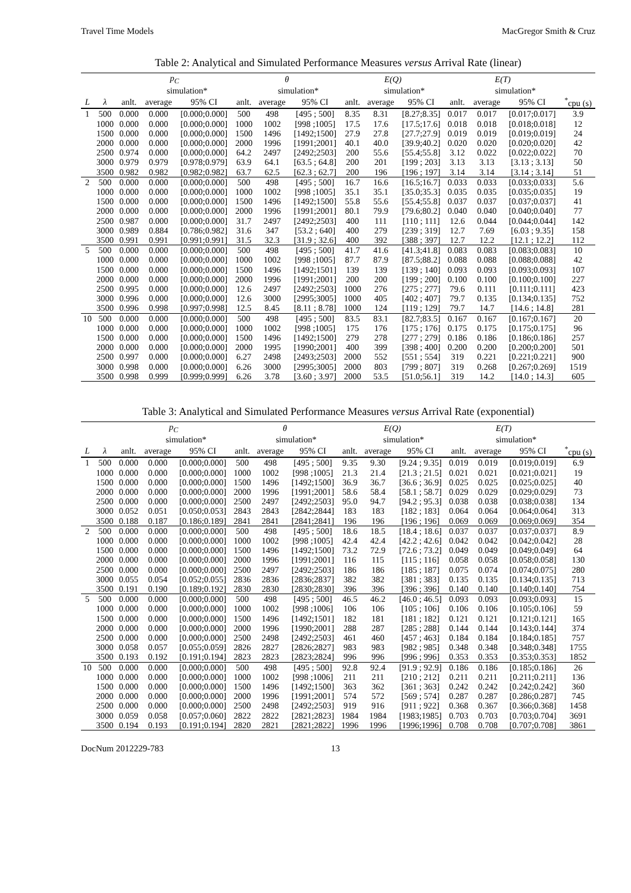Travel Time Models MacGregor Smith & Cruz
Table 2: Analytical and Simulated Performance Measures versus Arrival Rate (linear)
| | | p<sub>C</sub> | | | θ | | | E(Q) | | | E(T) | | | |
| --- | --- | --- | --- | --- | --- | --- | --- | --- | --- | --- | --- | --- | --- | --- |
| | | | simulation* | | | simulation* | | | simulation* | | | simulation* | | |
| L | λ | anlt. | average | 95% CI | anlt. | average | 95% CI | anlt. | average | 95% CI | anlt. | average | 95% CI | <sup>*</sup> cpu (s) |
| 1 | 500 | 0.000 | 0.000 | [0.000;0.000] | 500 | 498 | [495 ; 500] | 8.35 | 8.31 | [8.27;8.35] | 0.017 | 0.017 | [0.017;0.017] | 3.9 |
| | 1000 | 0.000 | 0.000 | [0.000;0.000] | 1000 | 1002 | [998 ;1005] | 17.5 | 17.6 | [17.5;17.6] | 0.018 | 0.018 | [0.018;0.018] | 12 |
| | 1500 | 0.000 | 0.000 | [0.000;0.000] | 1500 | 1496 | [1492;1500] | 27.9 | 27.8 | [27.7;27.9] | 0.019 | 0.019 | [0.019;0.019] | 24 |
| | 2000 | 0.000 | 0.000 | [0.000;0.000] | 2000 | 1996 | [1991;2001] | 40.1 | 40.0 | [39.9;40.2] | 0.020 | 0.020 | [0.020;0.020] | 42 |
| | 2500 | 0.974 | 0.000 | [0.000;0.000] | 64.2 | 2497 | [2492;2503] | 200 | 55.6 | [55.4;55.8] | 3.12 | 0.022 | [0.022;0.022] | 70 |
| | 3000 | 0.979 | 0.979 | [0.978;0.979] | 63.9 | 64.1 | [63.5 ; 64.8] | 200 | 201 | [199 ; 203] | 3.13 | 3.13 | [3.13 ; 3.13] | 50 |
| | 3500 | 0.982 | 0.982 | [0.982;0.982] | 63.7 | 62.5 | [62.3 ; 62.7] | 200 | 196 | [196 ; 197] | 3.14 | 3.14 | [3.14 ; 3.14] | 51 |
| 2 | 500 | 0.000 | 0.000 | [0.000;0.000] | 500 | 498 | [495 ; 500] | 16.7 | 16.6 | [16.5;16.7] | 0.033 | 0.033 | [0.033;0.033] | 5.6 |
| | 1000 | 0.000 | 0.000 | [0.000;0.000] | 1000 | 1002 | [998 ;1005] | 35.1 | 35.1 | [35.0;35.3] | 0.035 | 0.035 | [0.035;0.035] | 19 |
| | 1500 | 0.000 | 0.000 | [0.000;0.000] | 1500 | 1496 | [1492;1500] | 55.8 | 55.6 | [55.4;55.8] | 0.037 | 0.037 | [0.037;0.037] | 41 |
| | 2000 | 0.000 | 0.000 | [0.000;0.000] | 2000 | 1996 | [1991;2001] | 80.1 | 79.9 | [79.6;80.2] | 0.040 | 0.040 | [0.040;0.040] | 77 |
| | 2500 | 0.987 | 0.000 | [0.000;0.000] | 31.7 | 2497 | [2492;2503] | 400 | 111 | [110 ; 111] | 12.6 | 0.044 | [0.044;0.044] | 142 |
| | 3000 | 0.989 | 0.884 | [0.786;0.982] | 31.6 | 347 | [53.2 ; 640] | 400 | 279 | [239 ; 319] | 12.7 | 7.69 | [6.03 ; 9.35] | 158 |
| | 3500 | 0.991 | 0.991 | [0.991;0.991] | 31.5 | 32.3 | [31.9 ; 32.6] | 400 | 392 | [388 ; 397] | 12.7 | 12.2 | [12.1 ; 12.2] | 112 |
| 5 | 500 | 0.000 | 0.000 | [0.000;0.000] | 500 | 498 | [495 ; 500] | 41.7 | 41.6 | [41.3;41.8] | 0.083 | 0.083 | [0.083;0.083] | 10 |
| | 1000 | 0.000 | 0.000 | [0.000;0.000] | 1000 | 1002 | [998 ;1005] | 87.7 | 87.9 | [87.5;88.2] | 0.088 | 0.088 | [0.088;0.088] | 42 |
| | 1500 | 0.000 | 0.000 | [0.000;0.000] | 1500 | 1496 | [1492;1501] | 139 | 139 | [139 ; 140] | 0.093 | 0.093 | [0.093;0.093] | 107 |
| | 2000 | 0.000 | 0.000 | [0.000;0.000] | 2000 | 1996 | [1991;2001] | 200 | 200 | [199 ; 200] | 0.100 | 0.100 | [0.100;0.100] | 227 |
| | 2500 | 0.995 | 0.000 | [0.000;0.000] | 12.6 | 2497 | [2492;2503] | 1000 | 276 | [275 ; 277] | 79.6 | 0.111 | [0.111;0.111] | 423 |
| | 3000 | 0.996 | 0.000 | [0.000;0.000] | 12.6 | 3000 | [2995;3005] | 1000 | 405 | [402 ; 407] | 79.7 | 0.135 | [0.134;0.135] | 752 |
| | 3500 | 0.996 | 0.998 | [0.997;0.998] | 12.5 | 8.45 | [8.11 ; 8.78] | 1000 | 124 | [119 ; 129] | 79.7 | 14.7 | [14.6 ; 14.8] | 281 |
| 10 | 500 | 0.000 | 0.000 | [0.000;0.000] | 500 | 498 | [495 ; 500] | 83.5 | 83.1 | [82.7;83.5] | 0.167 | 0.167 | [0.167;0.167] | 20 |
| | 1000 | 0.000 | 0.000 | [0.000;0.000] | 1000 | 1002 | [998 ;1005] | 175 | 176 | [175 ; 176] | 0.175 | 0.175 | [0.175;0.175] | 96 |
| | 1500 | 0.000 | 0.000 | [0.000;0.000] | 1500 | 1496 | [1492;1500] | 279 | 278 | [277 ; 279] | 0.186 | 0.186 | [0.186;0.186] | 257 |
| | 2000 | 0.000 | 0.000 | [0.000;0.000] | 2000 | 1995 | [1990;2001] | 400 | 399 | [398 ; 400] | 0.200 | 0.200 | [0.200;0.200] | 501 |
| | 2500 | 0.997 | 0.000 | [0.000;0.000] | 6.27 | 2498 | [2493;2503] | 2000 | 552 | [551 ; 554] | 319 | 0.221 | [0.221;0.221] | 900 |
| | 3000 | 0.998 | 0.000 | [0.000;0.000] | 6.26 | 3000 | [2995;3005] | 2000 | 803 | [799 ; 807] | 319 | 0.268 | [0.267;0.269] | 1519 |
| | 3500 | 0.998 | 0.999 | [0.999;0.999] | 6.26 | 3.78 | [3.60 ; 3.97] | 2000 | 53.5 | [51.0;56.1] | 319 | 14.2 | [14.0 ; 14.3] | 605 |
Table 3: Analytical and Simulated Performance Measures versus Arrival Rate (exponential)
| | | p<sub>C</sub> | | | θ | | | E(Q) | | | E(T) | | | |
| --- | --- | --- | --- | --- | --- | --- | --- | --- | --- | --- | --- | --- | --- | --- |
| | | | simulation* | | | simulation* | | | simulation* | | | simulation* | | |
| L | λ | anlt. | average | 95% CI | anlt. | average | 95% CI | anlt. | average | 95% CI | anlt. | average | 95% CI | <sup>*</sup> cpu (s) |
| 1 | 500 | 0.000 | 0.000 | [0.000;0.000] | 500 | 498 | [495 ; 500] | 9.35 | 9.30 | [9.24 ; 9.35] | 0.019 | 0.019 | [0.019;0.019] | 6.9 |
| | 1000 | 0.000 | 0.000 | [0.000;0.000] | 1000 | 1002 | [998 ;1005] | 21.3 | 21.4 | [21.3 ; 21.5] | 0.021 | 0.021 | [0.021;0.021] | 19 |
| | 1500 | 0.000 | 0.000 | [0.000;0.000] | 1500 | 1496 | [1492;1500] | 36.9 | 36.7 | [36.6 ; 36.9] | 0.025 | 0.025 | [0.025;0.025] | 40 |
| | 2000 | 0.000 | 0.000 | [0.000;0.000] | 2000 | 1996 | [1991;2001] | 58.6 | 58.4 | [58.1 ; 58.7] | 0.029 | 0.029 | [0.029;0.029] | 73 |
| | 2500 | 0.000 | 0.000 | [0.000;0.000] | 2500 | 2497 | [2492;2503] | 95.0 | 94.7 | [94.2 ; 95.3] | 0.038 | 0.038 | [0.038;0.038] | 134 |
| | 3000 | 0.052 | 0.051 | [0.050;0.053] | 2843 | 2843 | [2842;2844] | 183 | 183 | [182 ; 183] | 0.064 | 0.064 | [0.064;0.064] | 313 |
| | 3500 | 0.188 | 0.187 | [0.186;0.189] | 2841 | 2841 | [2841;2841] | 196 | 196 | [196 ; 196] | 0.069 | 0.069 | [0.069;0.069] | 354 |
| 2 | 500 | 0.000 | 0.000 | [0.000;0.000] | 500 | 498 | [495 ; 500] | 18.6 | 18.5 | [18.4 ; 18.6] | 0.037 | 0.037 | [0.037;0.037] | 8.9 |
| | 1000 | 0.000 | 0.000 | [0.000;0.000] | 1000 | 1002 | [998 ;1005] | 42.4 | 42.4 | [42.2 ; 42.6] | 0.042 | 0.042 | [0.042;0.042] | 28 |
| | 1500 | 0.000 | 0.000 | [0.000;0.000] | 1500 | 1496 | [1492;1500] | 73.2 | 72.9 | [72.6 ; 73.2] | 0.049 | 0.049 | [0.049;0.049] | 64 |
| | 2000 | 0.000 | 0.000 | [0.000;0.000] | 2000 | 1996 | [1991;2001] | 116 | 115 | [115 ; 116] | 0.058 | 0.058 | [0.058;0.058] | 130 |
| | 2500 | 0.000 | 0.000 | [0.000;0.000] | 2500 | 2497 | [2492;2503] | 186 | 186 | [185 ; 187] | 0.075 | 0.074 | [0.074;0.075] | 280 |
| | 3000 | 0.055 | 0.054 | [0.052;0.055] | 2836 | 2836 | [2836;2837] | 382 | 382 | [381 ; 383] | 0.135 | 0.135 | [0.134;0.135] | 713 |
| | 3500 | 0.191 | 0.190 | [0.189;0.192] | 2830 | 2830 | [2830;2830] | 396 | 396 | [396 ; 396] | 0.140 | 0.140 | [0.140;0.140] | 754 |
| 5 | 500 | 0.000 | 0.000 | [0.000;0.000] | 500 | 498 | [495 ; 500] | 46.5 | 46.2 | [46.0 ; 46.5] | 0.093 | 0.093 | [0.093;0.093] | 15 |
| | 1000 | 0.000 | 0.000 | [0.000;0.000] | 1000 | 1002 | [998 ;1006] | 106 | 106 | [105 ; 106] | 0.106 | 0.106 | [0.105;0.106] | 59 |
| | 1500 | 0.000 | 0.000 | [0.000;0.000] | 1500 | 1496 | [1492;1501] | 182 | 181 | [181 ; 182] | 0.121 | 0.121 | [0.121;0.121] | 165 |
| | 2000 | 0.000 | 0.000 | [0.000;0.000] | 2000 | 1996 | [1990;2001] | 288 | 287 | [285 ; 288] | 0.144 | 0.144 | [0.143;0.144] | 374 |
| | 2500 | 0.000 | 0.000 | [0.000;0.000] | 2500 | 2498 | [2492;2503] | 461 | 460 | [457 ; 463] | 0.184 | 0.184 | [0.184;0.185] | 757 |
| | 3000 | 0.058 | 0.057 | [0.055;0.059] | 2826 | 2827 | [2826;2827] | 983 | 983 | [982 ; 985] | 0.348 | 0.348 | [0.348;0.348] | 1755 |
| | 3500 | 0.193 | 0.192 | [0.191;0.194] | 2823 | 2823 | [2823;2824] | 996 | 996 | [996 ; 996] | 0.353 | 0.353 | [0.353;0.353] | 1852 |
| 10 | 500 | 0.000 | 0.000 | [0.000;0.000] | 500 | 498 | [495 ; 500] | 92.8 | 92.4 | [91.9 ; 92.9] | 0.186 | 0.186 | [0.185;0.186] | 26 |
| | 1000 | 0.000 | 0.000 | [0.000;0.000] | 1000 | 1002 | [998 ;1006] | 211 | 211 | [210 ; 212] | 0.211 | 0.211 | [0.211;0.211] | 136 |
| | 1500 | 0.000 | 0.000 | [0.000;0.000] | 1500 | 1496 | [1492;1500] | 363 | 362 | [361 ; 363] | 0.242 | 0.242 | [0.242;0.242] | 360 |
| | 2000 | 0.000 | 0.000 | [0.000;0.000] | 2000 | 1996 | [1991;2001] | 574 | 572 | [569 ; 574] | 0.287 | 0.287 | [0.286;0.287] | 745 |
| | 2500 | 0.000 | 0.000 | [0.000;0.000] | 2500 | 2498 | [2492;2503] | 919 | 916 | [911 ; 922] | 0.368 | 0.367 | [0.366;0.368] | 1458 |
| | 3000 | 0.059 | 0.058 | [0.057;0.060] | 2822 | 2822 | [2821;2823] | 1984 | 1984 | [1983;1985] | 0.703 | 0.703 | [0.703;0.704] | 3691 |
| | 3500 | 0.194 | 0.193 | [0.191;0.194] | 2820 | 2821 | [2821;2822] | 1996 | 1996 | [1996;1996] | 0.708 | 0.708 | [0.707;0.708] | 3861 |
DocNum 2012229-783 13